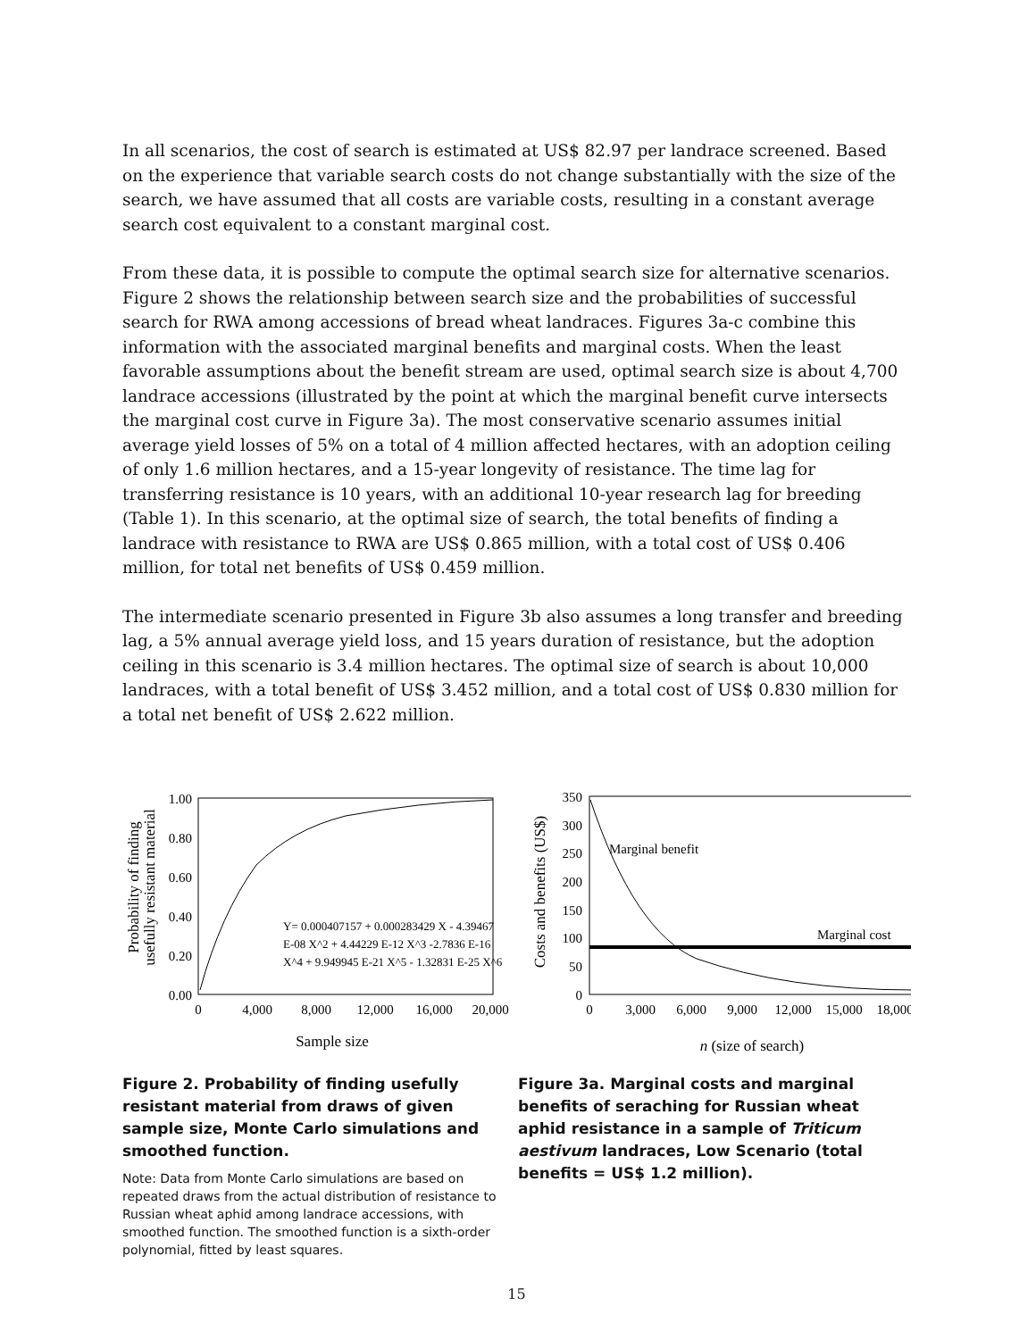In all scenarios, the cost of search is estimated at US$ 82.97 per landrace screened. Based on the experience that variable search costs do not change substantially with the size of the search, we have assumed that all costs are variable costs, resulting in a constant average search cost equivalent to a constant marginal cost.
From these data, it is possible to compute the optimal search size for alternative scenarios. Figure 2 shows the relationship between search size and the probabilities of successful search for RWA among accessions of bread wheat landraces. Figures 3a-c combine this information with the associated marginal benefits and marginal costs. When the least favorable assumptions about the benefit stream are used, optimal search size is about 4,700 landrace accessions (illustrated by the point at which the marginal benefit curve intersects the marginal cost curve in Figure 3a). The most conservative scenario assumes initial average yield losses of 5% on a total of 4 million affected hectares, with an adoption ceiling of only 1.6 million hectares, and a 15-year longevity of resistance. The time lag for transferring resistance is 10 years, with an additional 10-year research lag for breeding (Table 1). In this scenario, at the optimal size of search, the total benefits of finding a landrace with resistance to RWA are US$ 0.865 million, with a total cost of US$ 0.406 million, for total net benefits of US$ 0.459 million.
The intermediate scenario presented in Figure 3b also assumes a long transfer and breeding lag, a 5% annual average yield loss, and 15 years duration of resistance, but the adoption ceiling in this scenario is 3.4 million hectares. The optimal size of search is about 10,000 landraces, with a total benefit of US$ 3.452 million, and a total cost of US$ 0.830 million for a total net benefit of US$ 2.622 million.
Probability of finding
usefully resistant material
1.00
0.80
0.60
0.40
0.20
0.00
0
4,000
8,000
12,000
16,000
20,000
Y= 0.000407157 + 0.000283429 X - 4.39467
E-08 X^2 + 4.44229 E-12 X^3 -2.7836 E-16
X^4 + 9.949945 E-21 X^5 - 1.32831 E-25 X^6
Sample size
Figure 2. Probability of finding usefully resistant material from draws of given sample size, Monte Carlo simulations and smoothed function.
Note: Data from Monte Carlo simulations are based on repeated draws from the actual distribution of resistance to Russian wheat aphid among landrace accessions, with smoothed function. The smoothed function is a sixth-order polynomial, fitted by least squares.
Costs and benefits (US$)
350
300
250
200
150
100
50
0
0
3,000
6,000
9,000
12,000
15,000
18,000
Marginal benefit
Marginal cost
n (size of search)
Figure 3a. Marginal costs and marginal benefits of seraching for Russian wheat aphid resistance in a sample of Triticum aestivum landraces, Low Scenario (total benefits = US$ 1.2 million).
15